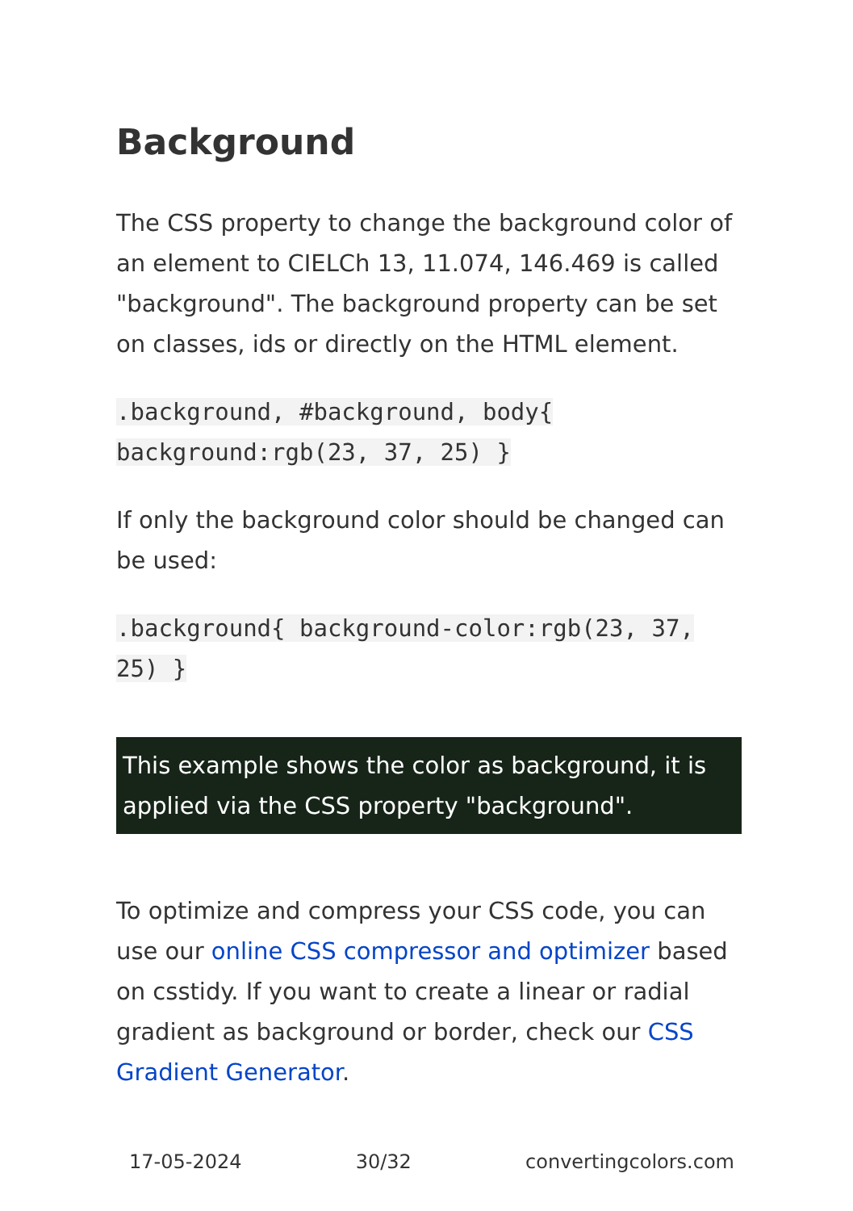Background
The CSS property to change the background color of an element to CIELCh 13, 11.074, 146.469 is called "background". The background property can be set on classes, ids or directly on the HTML element.
.background, #background, body{
background:rgb(23, 37, 25) }
If only the background color should be changed can be used:
.background{ background-color:rgb(23, 37,
25) }
This example shows the color as background, it is applied via the CSS property "background".
To optimize and compress your CSS code, you can use our online CSS compressor and optimizer based on csstidy. If you want to create a linear or radial gradient as background or border, check our CSS Gradient Generator.
17-05-2024 30/32 convertingcolors.com